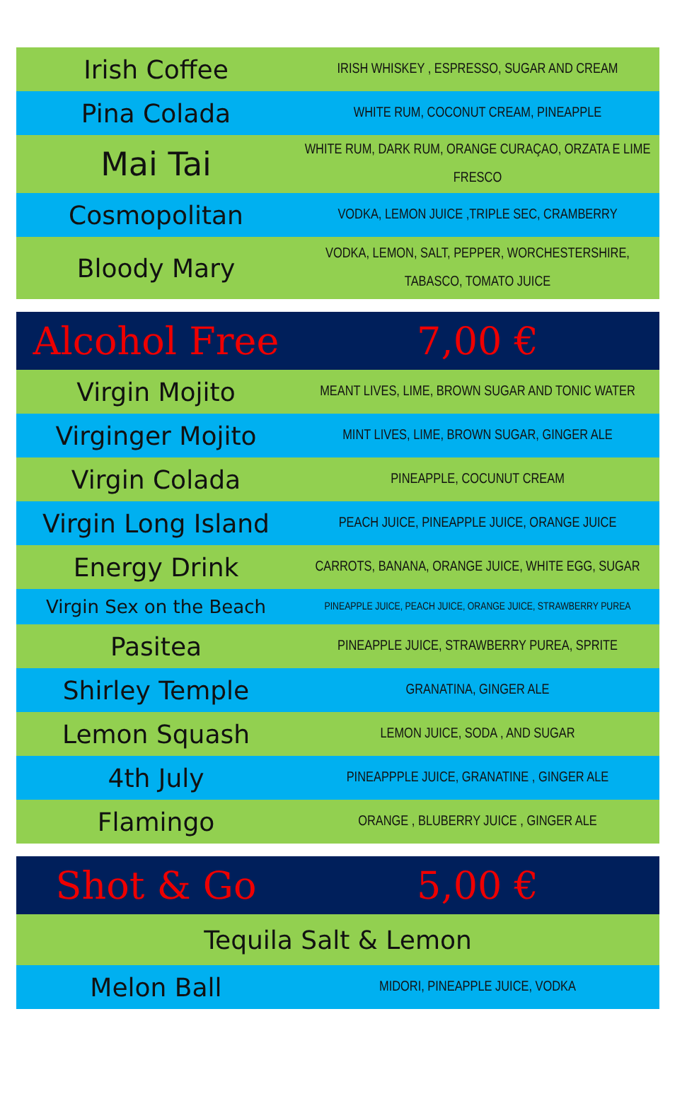| Irish Coffee | IRISH WHISKEY , ESPRESSO, SUGAR AND CREAM |
| Pina Colada | WHITE RUM, COCONUT CREAM, PINEAPPLE |
| Mai Tai | WHITE RUM, DARK RUM, ORANGE CURAÇAO, ORZATA E LIME FRESCO |
| Cosmopolitan | VODKA, LEMON JUICE ,TRIPLE SEC, CRAMBERRY |
| Bloody Mary | VODKA, LEMON, SALT, PEPPER, WORCHESTERSHIRE, TABASCO, TOMATO JUICE |
| Alcohol Free | 7,00 € |
| --- | --- |
| Virgin Mojito | MEANT LIVES, LIME, BROWN SUGAR AND TONIC WATER |
| Virginger Mojito | MINT LIVES, LIME, BROWN SUGAR, GINGER ALE |
| Virgin Colada | PINEAPPLE, COCUNUT CREAM |
| Virgin Long Island | PEACH JUICE, PINEAPPLE JUICE, ORANGE JUICE |
| Energy Drink | CARROTS, BANANA, ORANGE JUICE, WHITE EGG, SUGAR |
| Virgin Sex on the Beach | PINEAPPLE JUICE, PEACH JUICE, ORANGE JUICE, STRAWBERRY PUREA |
| Pasitea | PINEAPPLE JUICE, STRAWBERRY PUREA, SPRITE |
| Shirley Temple | GRANATINA, GINGER ALE |
| Lemon Squash | LEMON JUICE, SODA , AND SUGAR |
| 4th July | PINEAPPPLE JUICE, GRANATINE , GINGER ALE |
| Flamingo | ORANGE , BLUBERRY JUICE , GINGER ALE |
| Shot & Go | 5,00 € |
| --- | --- |
| Tequila Salt & Lemon | |
| Melon Ball | MIDORI, PINEAPPLE JUICE, VODKA |